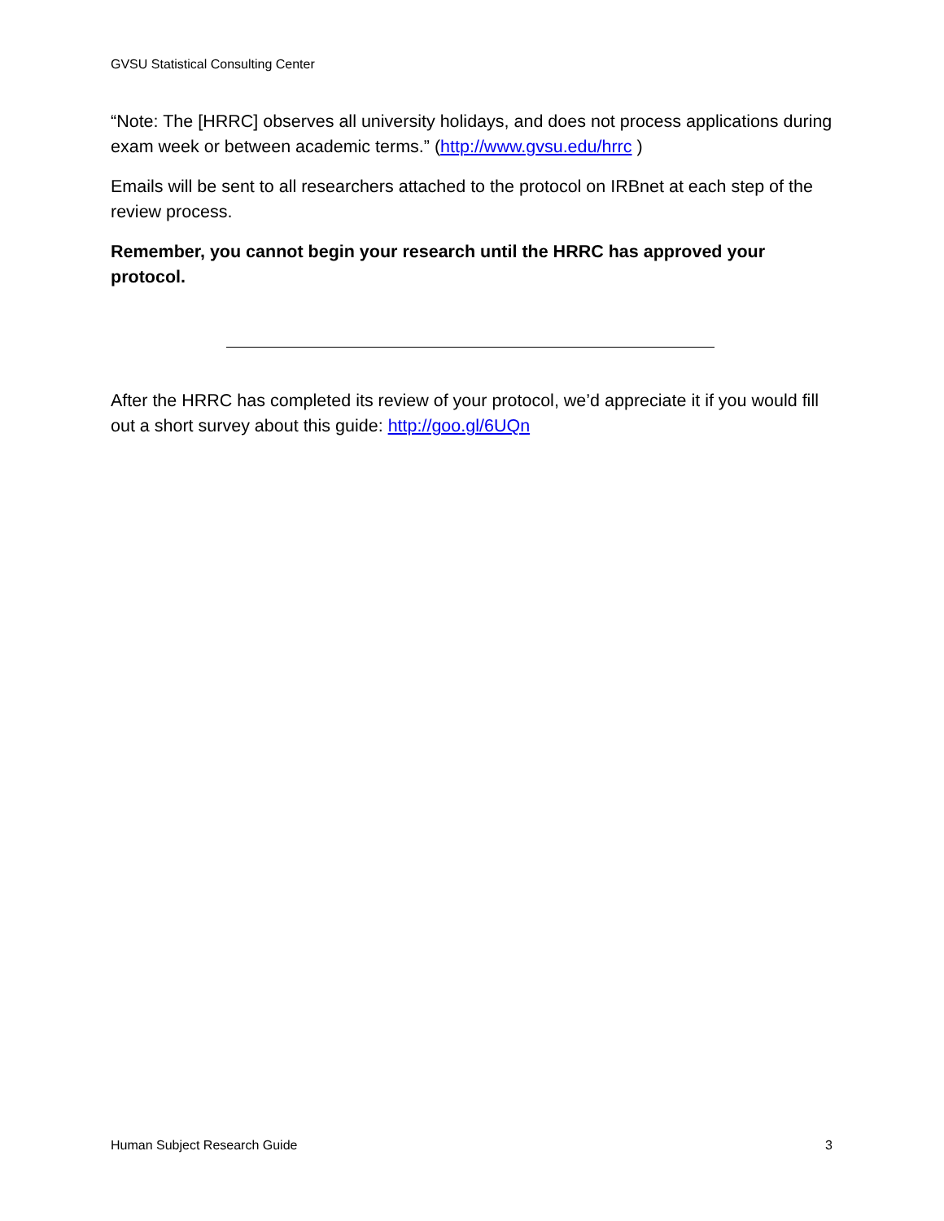GVSU Statistical Consulting Center
“Note: The [HRRC] observes all university holidays, and does not process applications during exam week or between academic terms.” (http://www.gvsu.edu/hrrc )
Emails will be sent to all researchers attached to the protocol on IRBnet at each step of the review process.
Remember, you cannot begin your research until the HRRC has approved your protocol.
After the HRRC has completed its review of your protocol, we’d appreciate it if you would fill out a short survey about this guide: http://goo.gl/6UQn
Human Subject Research Guide 3